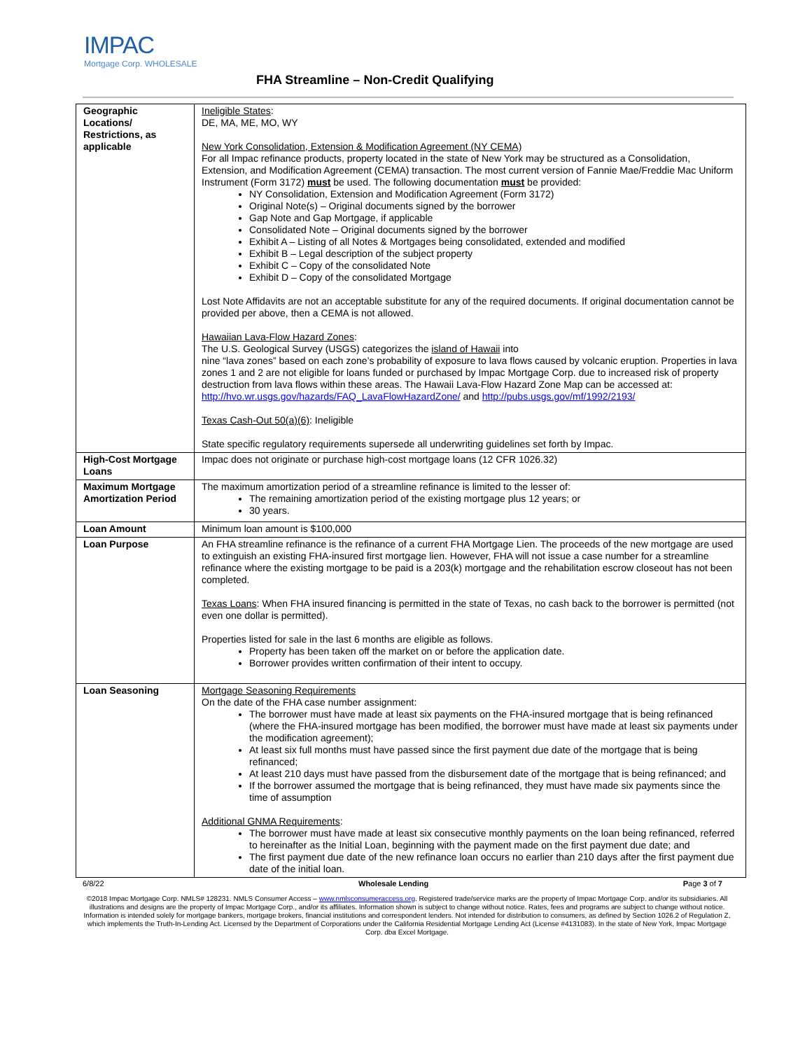IMPAC
Mortgage Corp. WHOLESALE
FHA Streamline – Non-Credit Qualifying
| Geographic Locations/ Restrictions, as applicable | Ineligible States : DE, MA, ME, MO, WY New York Consolidation, Extension & Modification Agreement (NY CEMA) For all Impac refinance products, property located in the state of New York may be structured as a Consolidation, Extension, and Modification Agreement (CEMA) transaction. The most current version of Fannie Mae/Freddie Mac Uniform Instrument (Form 3172) must be used. The following documentation must be provided: NY Consolidation, Extension and Modification Agreement (Form 3172) Original Note(s) – Original documents signed by the borrower Gap Note and Gap Mortgage, if applicable Consolidated Note – Original documents signed by the borrower Exhibit A – Listing of all Notes & Mortgages being consolidated, extended and modified Exhibit B – Legal description of the subject property Exhibit C – Copy of the consolidated Note Exhibit D – Copy of the consolidated Mortgage Lost Note Affidavits are not an acceptable substitute for any of the required documents. If original documentation cannot be provided per above, then a CEMA is not allowed. Hawaiian Lava-Flow Hazard Zones : The U.S. Geological Survey (USGS) categorizes the island of Hawaii into nine “lava zones” based on each zone’s probability of exposure to lava flows caused by volcanic eruption. Properties in lava zones 1 and 2 are not eligible for loans funded or purchased by Impac Mortgage Corp. due to increased risk of property destruction from lava flows within these areas. The Hawaii Lava-Flow Hazard Zone Map can be accessed at: http://hvo.wr.usgs.gov/hazards/FAQ_LavaFlowHazardZone/ and http://pubs.usgs.gov/mf/1992/2193/ Texas Cash-Out 50(a)(6) : Ineligible State specific regulatory requirements supersede all underwriting guidelines set forth by Impac. |
| High-Cost Mortgage Loans | Impac does not originate or purchase high-cost mortgage loans (12 CFR 1026.32) |
| Maximum Mortgage Amortization Period | The maximum amortization period of a streamline refinance is limited to the lesser of: The remaining amortization period of the existing mortgage plus 12 years; or 30 years. |
| Loan Amount | Minimum loan amount is $100,000 |
| Loan Purpose | An FHA streamline refinance is the refinance of a current FHA Mortgage Lien. The proceeds of the new mortgage are used to extinguish an existing FHA-insured first mortgage lien. However, FHA will not issue a case number for a streamline refinance where the existing mortgage to be paid is a 203(k) mortgage and the rehabilitation escrow closeout has not been completed. Texas Loans : When FHA insured financing is permitted in the state of Texas, no cash back to the borrower is permitted (not even one dollar is permitted). Properties listed for sale in the last 6 months are eligible as follows. Property has been taken off the market on or before the application date. Borrower provides written confirmation of their intent to occupy. |
| Loan Seasoning | Mortgage Seasoning Requirements On the date of the FHA case number assignment: The borrower must have made at least six payments on the FHA-insured mortgage that is being refinanced (where the FHA-insured mortgage has been modified, the borrower must have made at least six payments under the modification agreement); At least six full months must have passed since the first payment due date of the mortgage that is being refinanced; At least 210 days must have passed from the disbursement date of the mortgage that is being refinanced; and If the borrower assumed the mortgage that is being refinanced, they must have made six payments since the time of assumption Additional GNMA Requirements : The borrower must have made at least six consecutive monthly payments on the loan being refinanced, referred to hereinafter as the Initial Loan, beginning with the payment made on the first payment due date; and The first payment due date of the new refinance loan occurs no earlier than 210 days after the first payment due date of the initial loan. |
6/8/22 Wholesale Lending Page 3 of 7
©2018 Impac Mortgage Corp. NMLS# 128231. NMLS Consumer Access – www.nmlsconsumeraccess.org. Registered trade/service marks are the property of Impac Mortgage Corp. and/or its subsidiaries. All illustrations and designs are the property of Impac Mortgage Corp., and/or its affiliates. Information shown is subject to change without notice. Rates, fees and programs are subject to change without notice. Information is intended solely for mortgage bankers, mortgage brokers, financial institutions and correspondent lenders. Not intended for distribution to consumers, as defined by Section 1026.2 of Regulation Z, which implements the Truth-In-Lending Act. Licensed by the Department of Corporations under the California Residential Mortgage Lending Act (License #4131083). In the state of New York, Impac Mortgage Corp. dba Excel Mortgage.